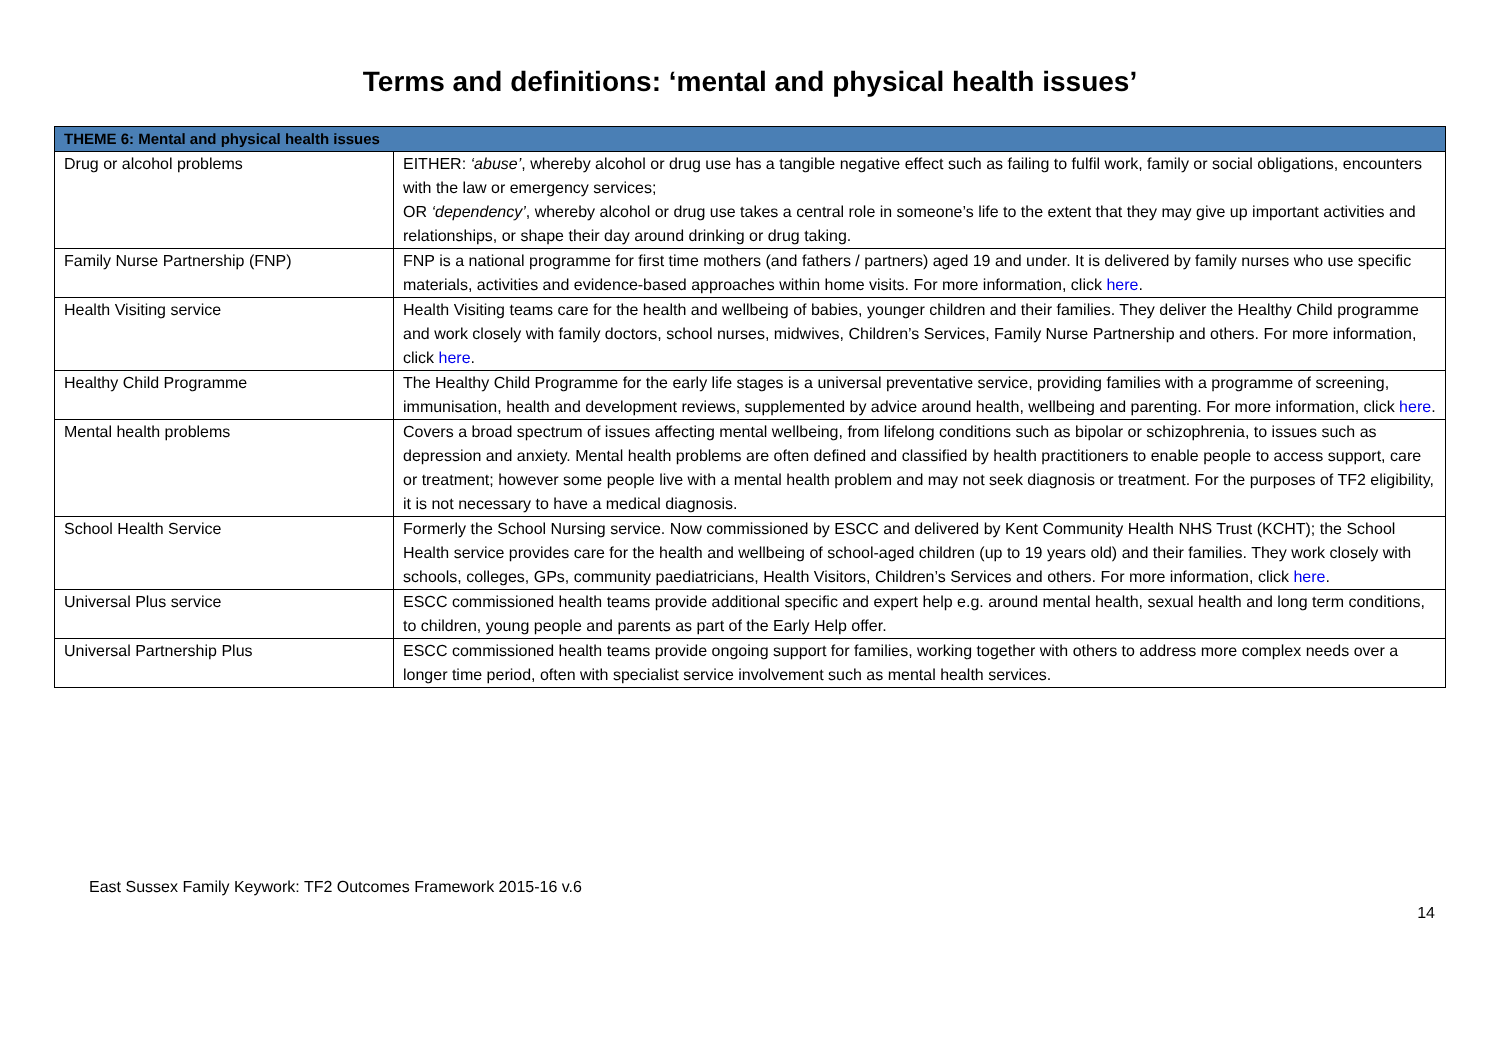Terms and definitions: ‘mental and physical health issues’
| THEME 6: Mental and physical health issues | |
| --- | --- |
| Drug or alcohol problems | EITHER: ‘abuse’ , whereby alcohol or drug use has a tangible negative effect such as failing to fulfil work, family or social obligations, encounters with the law or emergency services; OR ‘dependency’ , whereby alcohol or drug use takes a central role in someone’s life to the extent that they may give up important activities and relationships, or shape their day around drinking or drug taking. |
| Family Nurse Partnership (FNP) | FNP is a national programme for first time mothers (and fathers / partners) aged 19 and under. It is delivered by family nurses who use specific materials, activities and evidence-based approaches within home visits. For more information, click here . |
| Health Visiting service | Health Visiting teams care for the health and wellbeing of babies, younger children and their families. They deliver the Healthy Child programme and work closely with family doctors, school nurses, midwives, Children’s Services, Family Nurse Partnership and others. For more information, click here . |
| Healthy Child Programme | The Healthy Child Programme for the early life stages is a universal preventative service, providing families with a programme of screening, immunisation, health and development reviews, supplemented by advice around health, wellbeing and parenting. For more information, click here . |
| Mental health problems | Covers a broad spectrum of issues affecting mental wellbeing, from lifelong conditions such as bipolar or schizophrenia, to issues such as depression and anxiety. Mental health problems are often defined and classified by health practitioners to enable people to access support, care or treatment; however some people live with a mental health problem and may not seek diagnosis or treatment. For the purposes of TF2 eligibility, it is not necessary to have a medical diagnosis. |
| School Health Service | Formerly the School Nursing service. Now commissioned by ESCC and delivered by Kent Community Health NHS Trust (KCHT); the School Health service provides care for the health and wellbeing of school-aged children (up to 19 years old) and their families. They work closely with schools, colleges, GPs, community paediatricians, Health Visitors, Children’s Services and others. For more information, click here . |
| Universal Plus service | ESCC commissioned health teams provide additional specific and expert help e.g. around mental health, sexual health and long term conditions, to children, young people and parents as part of the Early Help offer. |
| Universal Partnership Plus | ESCC commissioned health teams provide ongoing support for families, working together with others to address more complex needs over a longer time period, often with specialist service involvement such as mental health services. |
East Sussex Family Keywork: TF2 Outcomes Framework 2015-16 v.6
14